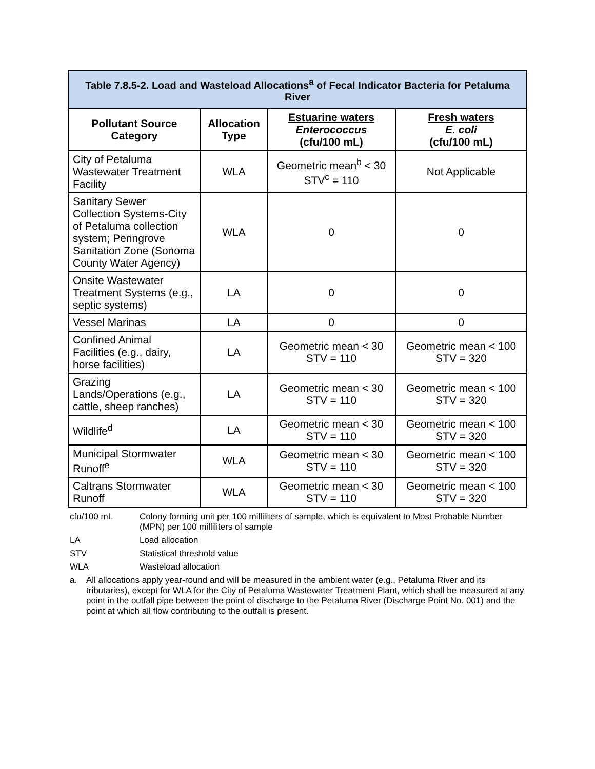| Table 7.8.5-2. Load and Wasteload Allocations<sup>a</sup> of Fecal Indicator Bacteria for Petaluma River | | | |
| --- | --- | --- | --- |
| Pollutant Source Category | Allocation Type | Estuarine waters Enterococcus (cfu/100 mL) | Fresh waters E. coli (cfu/100 mL) |
| City of Petaluma Wastewater Treatment Facility | WLA | Geometric mean<sup>b</sup> < 30 STV<sup>c</sup> = 110 | Not Applicable |
| Sanitary Sewer Collection Systems-City of Petaluma collection system; Penngrove Sanitation Zone (Sonoma County Water Agency) | WLA | 0 | 0 |
| Onsite Wastewater Treatment Systems (e.g., septic systems) | LA | 0 | 0 |
| Vessel Marinas | LA | 0 | 0 |
| Confined Animal Facilities (e.g., dairy, horse facilities) | LA | Geometric mean < 30 STV = 110 | Geometric mean < 100 STV = 320 |
| Grazing Lands/Operations (e.g., cattle, sheep ranches) | LA | Geometric mean < 30 STV = 110 | Geometric mean < 100 STV = 320 |
| Wildlife<sup>d</sup> | LA | Geometric mean < 30 STV = 110 | Geometric mean < 100 STV = 320 |
| Municipal Stormwater Runoff<sup>e</sup> | WLA | Geometric mean < 30 STV = 110 | Geometric mean < 100 STV = 320 |
| Caltrans Stormwater Runoff | WLA | Geometric mean < 30 STV = 110 | Geometric mean < 100 STV = 320 |
cfu/100 mL Colony forming unit per 100 milliliters of sample, which is equivalent to Most Probable Number (MPN) per 100 milliliters of sample
LA Load allocation
STV Statistical threshold value
WLA Wasteload allocation
a. All allocations apply year-round and will be measured in the ambient water (e.g., Petaluma River and its tributaries), except for WLA for the City of Petaluma Wastewater Treatment Plant, which shall be measured at any point in the outfall pipe between the point of discharge to the Petaluma River (Discharge Point No. 001) and the point at which all flow contributing to the outfall is present.